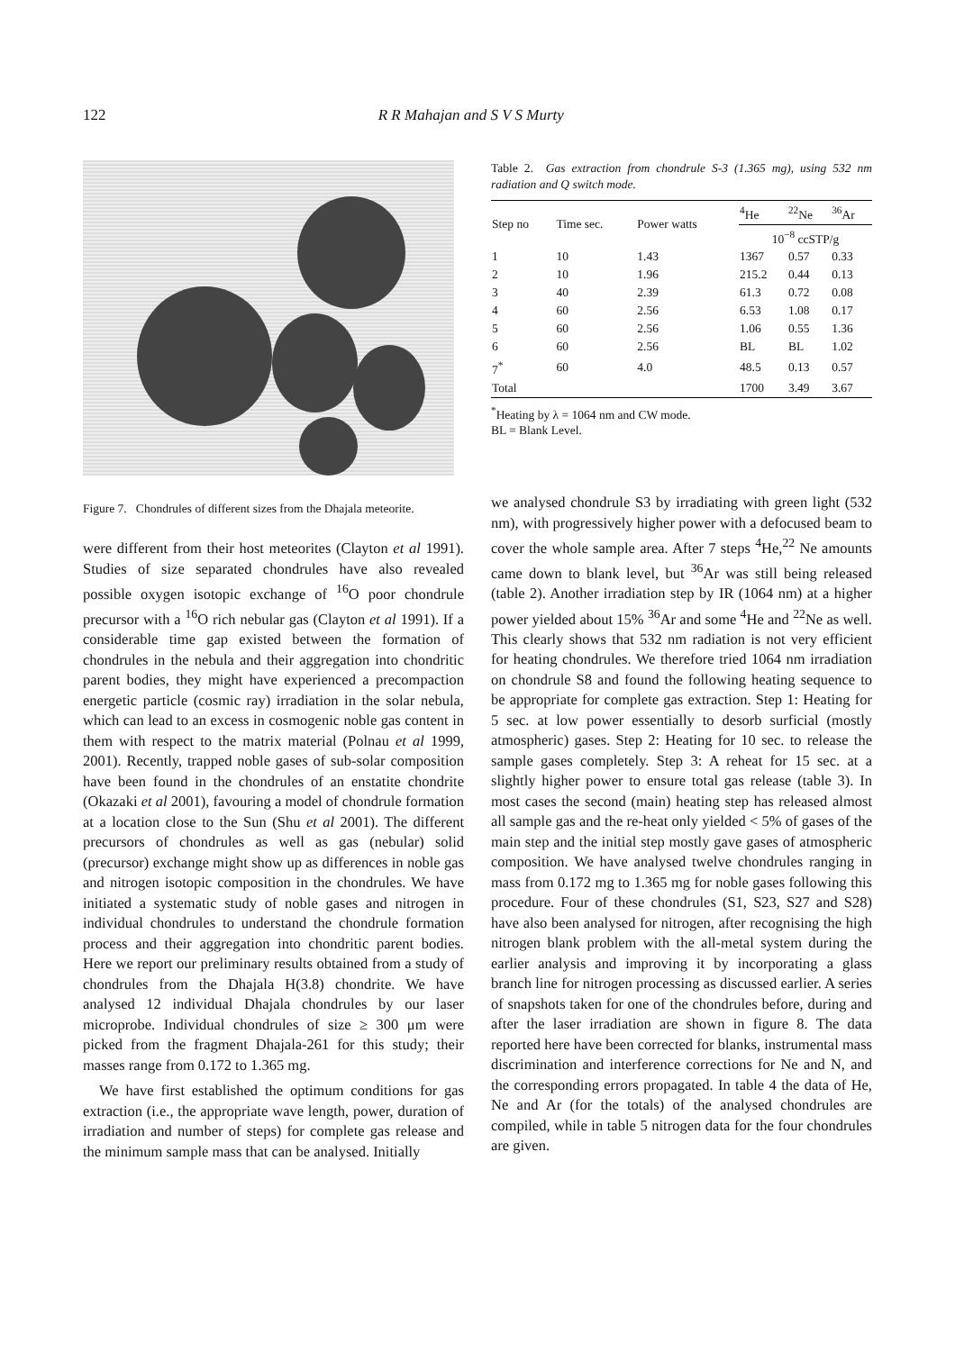122 R R Mahajan and S V S Murty
Figure 7. Chondrules of different sizes from the Dhajala meteorite.
were different from their host meteorites (Clayton et al 1991). Studies of size separated chondrules have also revealed possible oxygen isotopic exchange of <sup>16</sup>O poor chondrule precursor with a <sup>16</sup>O rich nebular gas (Clayton et al 1991). If a considerable time gap existed between the formation of chondrules in the nebula and their aggregation into chondritic parent bodies, they might have experienced a precompaction energetic particle (cosmic ray) irradiation in the solar nebula, which can lead to an excess in cosmogenic noble gas content in them with respect to the matrix material (Polnau et al 1999, 2001). Recently, trapped noble gases of sub-solar composition have been found in the chondrules of an enstatite chondrite (Okazaki et al 2001), favouring a model of chondrule formation at a location close to the Sun (Shu et al 2001). The different precursors of chondrules as well as gas (nebular) solid (precursor) exchange might show up as differences in noble gas and nitrogen isotopic composition in the chondrules. We have initiated a systematic study of noble gases and nitrogen in individual chondrules to understand the chondrule formation process and their aggregation into chondritic parent bodies. Here we report our preliminary results obtained from a study of chondrules from the Dhajala H(3.8) chondrite. We have analysed 12 individual Dhajala chondrules by our laser microprobe. Individual chondrules of size ≥ 300 μm were picked from the fragment Dhajala-261 for this study; their masses range from 0.172 to 1.365 mg.
We have first established the optimum conditions for gas extraction (i.e., the appropriate wave length, power, duration of irradiation and number of steps) for complete gas release and the minimum sample mass that can be analysed. Initially
Table 2. Gas extraction from chondrule S-3 (1.365 mg), using 532 nm radiation and Q switch mode.
| Step no | Time sec. | Power watts | <sup>4</sup>He | <sup>22</sup>Ne | <sup>36</sup>Ar |
| --- | --- | --- | --- | --- | --- |
| | | | 10<sup>−8</sup> ccSTP/g | | |
| 1 | 10 | 1.43 | 1367 | 0.57 | 0.33 |
| 2 | 10 | 1.96 | 215.2 | 0.44 | 0.13 |
| 3 | 40 | 2.39 | 61.3 | 0.72 | 0.08 |
| 4 | 60 | 2.56 | 6.53 | 1.08 | 0.17 |
| 5 | 60 | 2.56 | 1.06 | 0.55 | 1.36 |
| 6 | 60 | 2.56 | BL | BL | 1.02 |
| 7<sup>*</sup> | 60 | 4.0 | 48.5 | 0.13 | 0.57 |
| Total | | | 1700 | 3.49 | 3.67 |
<sup>*</sup> Heating by λ = 1064 nm and CW mode.
BL = Blank Level.
we analysed chondrule S3 by irradiating with green light (532 nm), with progressively higher power with a defocused beam to cover the whole sample area. After 7 steps <sup>4</sup>He,<sup>22</sup> Ne amounts came down to blank level, but <sup>36</sup>Ar was still being released (table 2). Another irradiation step by IR (1064 nm) at a higher power yielded about 15% <sup>36</sup>Ar and some <sup>4</sup>He and <sup>22</sup>Ne as well. This clearly shows that 532 nm radiation is not very efficient for heating chondrules. We therefore tried 1064 nm irradiation on chondrule S8 and found the following heating sequence to be appropriate for complete gas extraction. Step 1: Heating for 5 sec. at low power essentially to desorb surficial (mostly atmospheric) gases. Step 2: Heating for 10 sec. to release the sample gases completely. Step 3: A reheat for 15 sec. at a slightly higher power to ensure total gas release (table 3). In most cases the second (main) heating step has released almost all sample gas and the re-heat only yielded < 5% of gases of the main step and the initial step mostly gave gases of atmospheric composition. We have analysed twelve chondrules ranging in mass from 0.172 mg to 1.365 mg for noble gases following this procedure. Four of these chondrules (S1, S23, S27 and S28) have also been analysed for nitrogen, after recognising the high nitrogen blank problem with the all-metal system during the earlier analysis and improving it by incorporating a glass branch line for nitrogen processing as discussed earlier. A series of snapshots taken for one of the chondrules before, during and after the laser irradiation are shown in figure 8. The data reported here have been corrected for blanks, instrumental mass discrimination and interference corrections for Ne and N, and the corresponding errors propagated. In table 4 the data of He, Ne and Ar (for the totals) of the analysed chondrules are compiled, while in table 5 nitrogen data for the four chondrules are given.